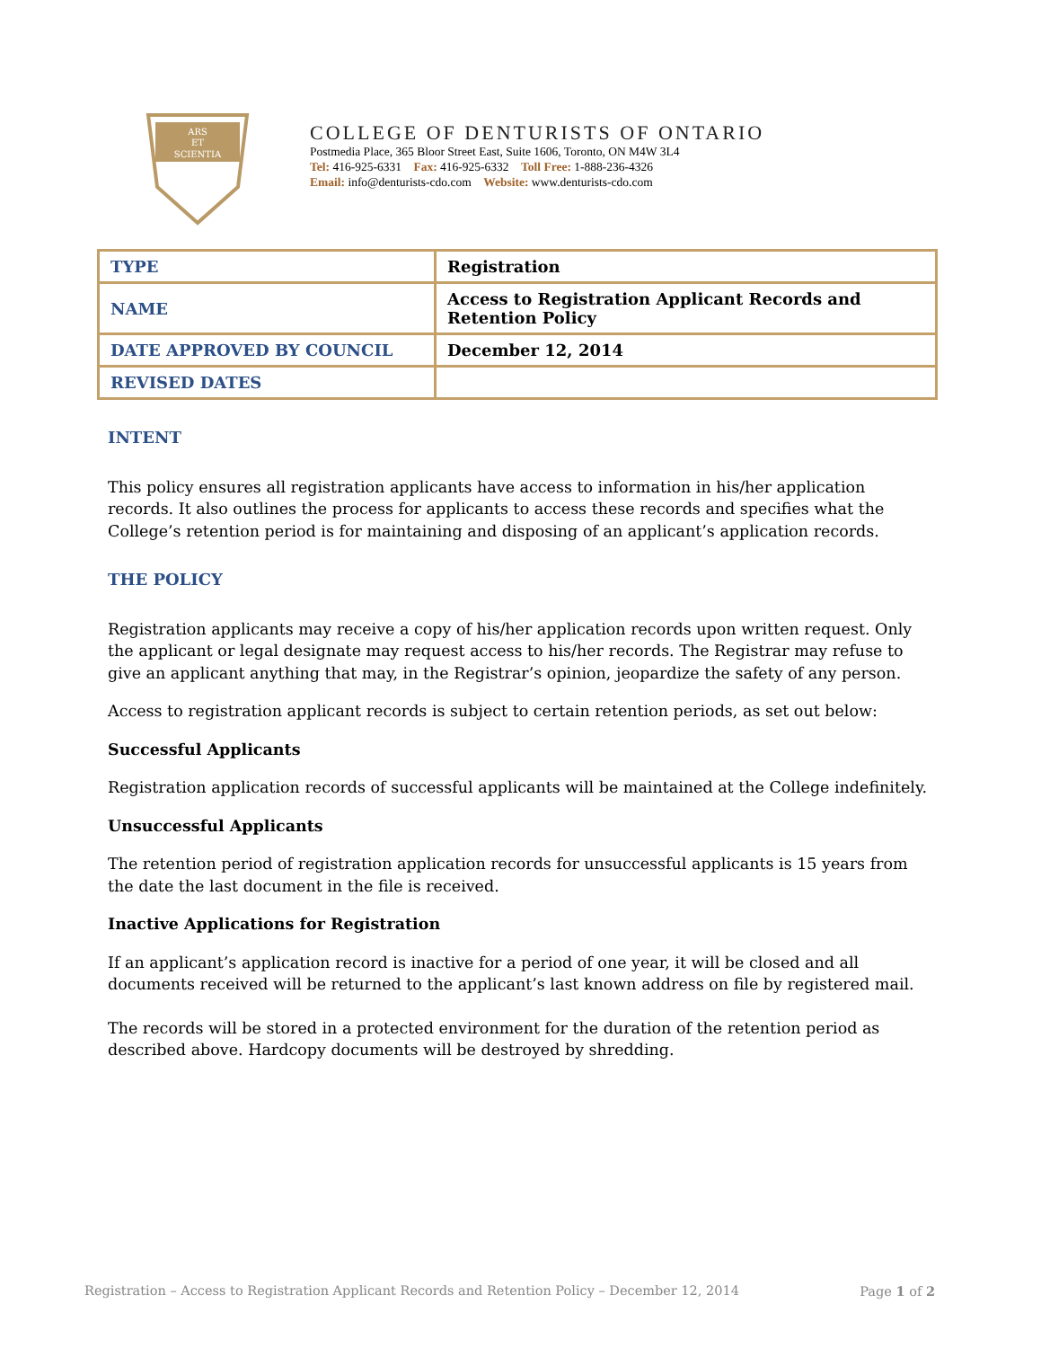ARS
ET
SCIENTIA
COLLEGE OF DENTURISTS OF ONTARIO
Postmedia Place, 365 Bloor Street East, Suite 1606, Toronto, ON M4W 3L4
Tel: 416-925-6331 Fax: 416-925-6332 Toll Free: 1-888-236-4326
Email: info@denturists-cdo.com Website: www.denturists-cdo.com
| TYPE | Registration |
| NAME | Access to Registration Applicant Records and Retention Policy |
| DATE APPROVED BY COUNCIL | December 12, 2014 |
| REVISED DATES | |
INTENT
This policy ensures all registration applicants have access to information in his/her application records. It also outlines the process for applicants to access these records and specifies what the College’s retention period is for maintaining and disposing of an applicant’s application records.
THE POLICY
Registration applicants may receive a copy of his/her application records upon written request. Only the applicant or legal designate may request access to his/her records. The Registrar may refuse to give an applicant anything that may, in the Registrar’s opinion, jeopardize the safety of any person.
Access to registration applicant records is subject to certain retention periods, as set out below:
Successful Applicants
Registration application records of successful applicants will be maintained at the College indefinitely.
Unsuccessful Applicants
The retention period of registration application records for unsuccessful applicants is 15 years from the date the last document in the file is received.
Inactive Applications for Registration
If an applicant’s application record is inactive for a period of one year, it will be closed and all documents received will be returned to the applicant’s last known address on file by registered mail.
The records will be stored in a protected environment for the duration of the retention period as described above. Hardcopy documents will be destroyed by shredding.
Registration – Access to Registration Applicant Records and Retention Policy – December 12, 2014 Page 1 of 2